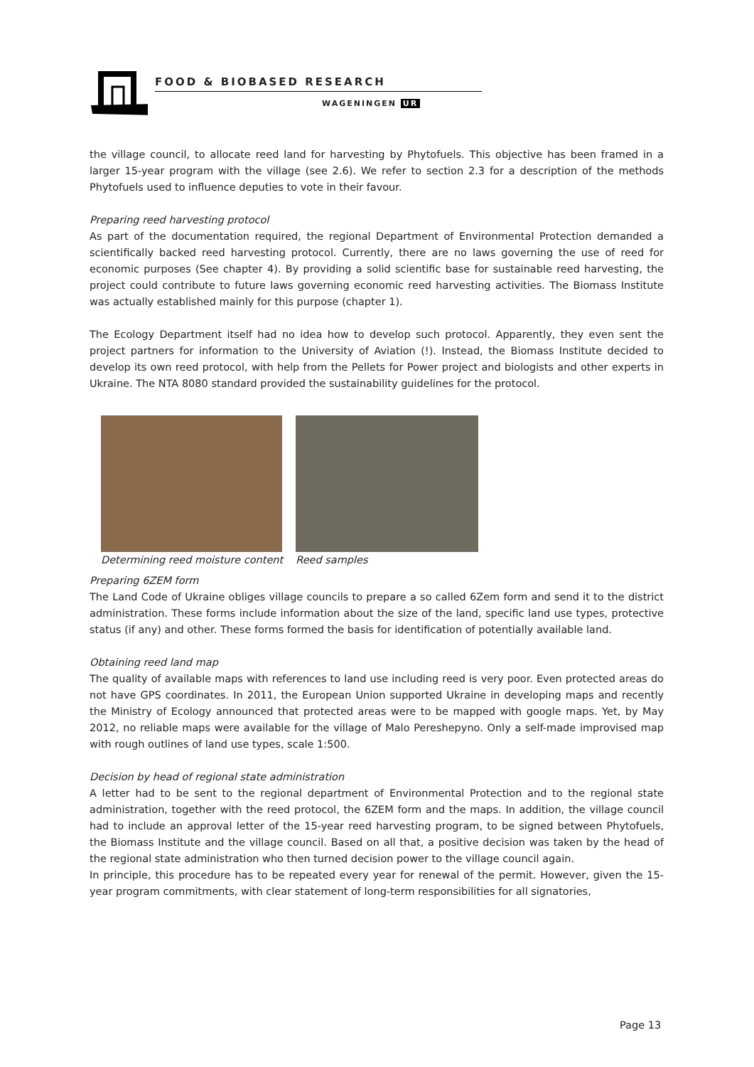FOOD & BIOBASED RESEARCH
WAGENINGEN UR
the village council, to allocate reed land for harvesting by Phytofuels. This objective has been framed in a larger 15-year program with the village (see 2.6). We refer to section 2.3 for a description of the methods Phytofuels used to influence deputies to vote in their favour.
Preparing reed harvesting protocol
As part of the documentation required, the regional Department of Environmental Protection demanded a scientifically backed reed harvesting protocol. Currently, there are no laws governing the use of reed for economic purposes (See chapter 4). By providing a solid scientific base for sustainable reed harvesting, the project could contribute to future laws governing economic reed harvesting activities. The Biomass Institute was actually established mainly for this purpose (chapter 1).
The Ecology Department itself had no idea how to develop such protocol. Apparently, they even sent the project partners for information to the University of Aviation (!). Instead, the Biomass Institute decided to develop its own reed protocol, with help from the Pellets for Power project and biologists and other experts in Ukraine. The NTA 8080 standard provided the sustainability guidelines for the protocol.
Determining reed moisture content
Reed samples
Preparing 6ZEM form
The Land Code of Ukraine obliges village councils to prepare a so called 6Zem form and send it to the district administration. These forms include information about the size of the land, specific land use types, protective status (if any) and other. These forms formed the basis for identification of potentially available land.
Obtaining reed land map
The quality of available maps with references to land use including reed is very poor. Even protected areas do not have GPS coordinates. In 2011, the European Union supported Ukraine in developing maps and recently the Ministry of Ecology announced that protected areas were to be mapped with google maps. Yet, by May 2012, no reliable maps were available for the village of Malo Pereshepyno. Only a self-made improvised map with rough outlines of land use types, scale 1:500.
Decision by head of regional state administration
A letter had to be sent to the regional department of Environmental Protection and to the regional state administration, together with the reed protocol, the 6ZEM form and the maps. In addition, the village council had to include an approval letter of the 15-year reed harvesting program, to be signed between Phytofuels, the Biomass Institute and the village council. Based on all that, a positive decision was taken by the head of the regional state administration who then turned decision power to the village council again.
In principle, this procedure has to be repeated every year for renewal of the permit. However, given the 15-year program commitments, with clear statement of long-term responsibilities for all signatories,
Page 13